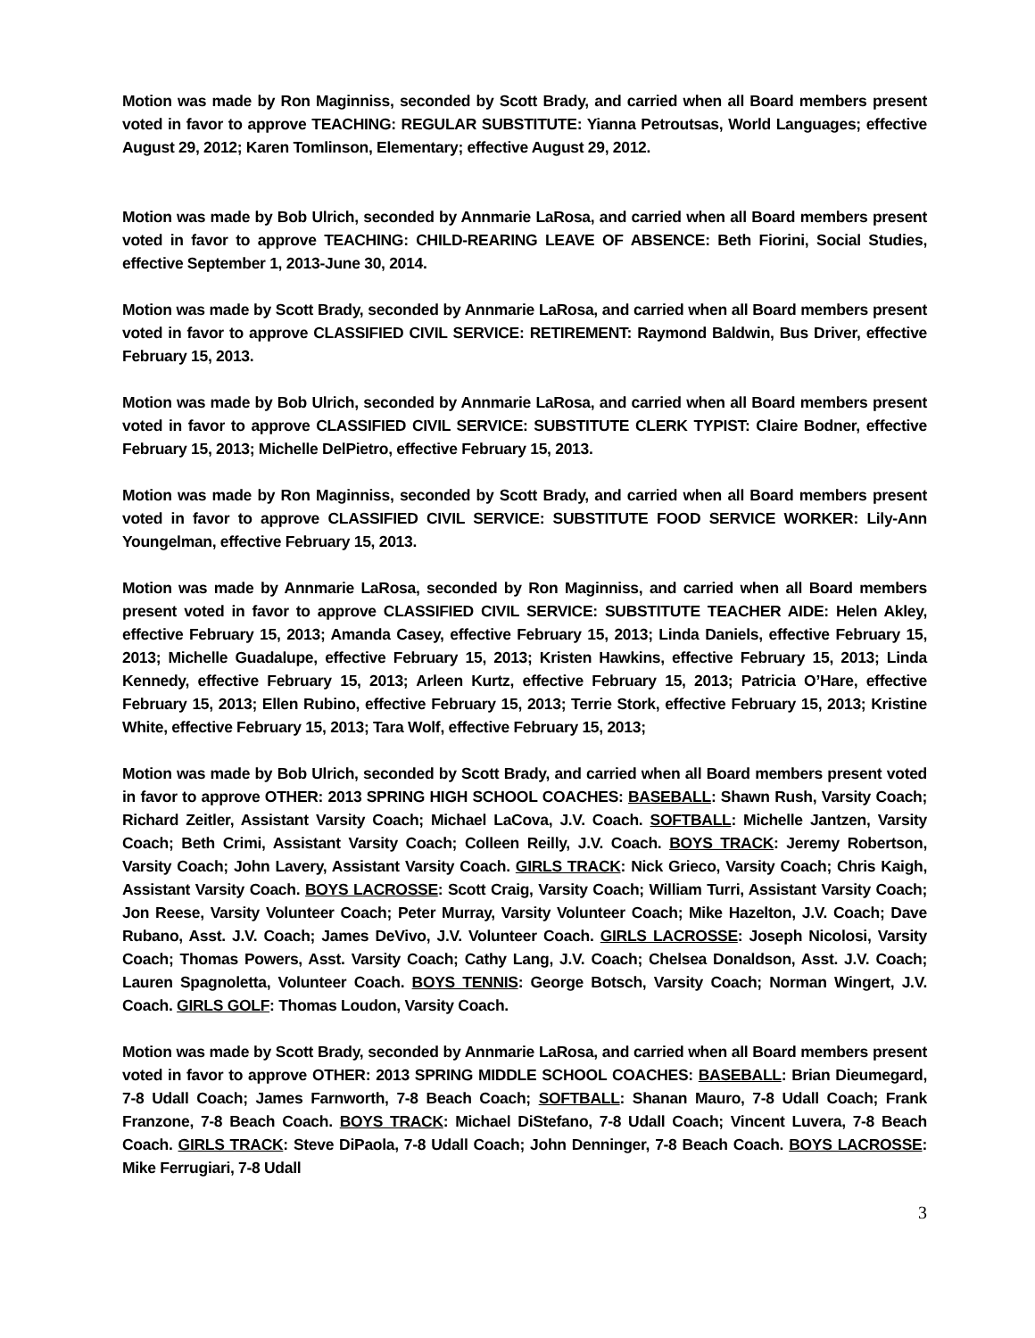Motion was made by Ron Maginniss, seconded by Scott Brady, and carried when all Board members present voted in favor to approve TEACHING: REGULAR SUBSTITUTE: Yianna Petroutsas, World Languages; effective August 29, 2012; Karen Tomlinson, Elementary; effective August 29, 2012.
Motion was made by Bob Ulrich, seconded by Annmarie LaRosa, and carried when all Board members present voted in favor to approve TEACHING: CHILD-REARING LEAVE OF ABSENCE: Beth Fiorini, Social Studies, effective September 1, 2013-June 30, 2014.
Motion was made by Scott Brady, seconded by Annmarie LaRosa, and carried when all Board members present voted in favor to approve CLASSIFIED CIVIL SERVICE: RETIREMENT: Raymond Baldwin, Bus Driver, effective February 15, 2013.
Motion was made by Bob Ulrich, seconded by Annmarie LaRosa, and carried when all Board members present voted in favor to approve CLASSIFIED CIVIL SERVICE: SUBSTITUTE CLERK TYPIST: Claire Bodner, effective February 15, 2013; Michelle DelPietro, effective February 15, 2013.
Motion was made by Ron Maginniss, seconded by Scott Brady, and carried when all Board members present voted in favor to approve CLASSIFIED CIVIL SERVICE: SUBSTITUTE FOOD SERVICE WORKER: Lily-Ann Youngelman, effective February 15, 2013.
Motion was made by Annmarie LaRosa, seconded by Ron Maginniss, and carried when all Board members present voted in favor to approve CLASSIFIED CIVIL SERVICE: SUBSTITUTE TEACHER AIDE: Helen Akley, effective February 15, 2013; Amanda Casey, effective February 15, 2013; Linda Daniels, effective February 15, 2013; Michelle Guadalupe, effective February 15, 2013; Kristen Hawkins, effective February 15, 2013; Linda Kennedy, effective February 15, 2013; Arleen Kurtz, effective February 15, 2013; Patricia O’Hare, effective February 15, 2013; Ellen Rubino, effective February 15, 2013; Terrie Stork, effective February 15, 2013; Kristine White, effective February 15, 2013; Tara Wolf, effective February 15, 2013;
Motion was made by Bob Ulrich, seconded by Scott Brady, and carried when all Board members present voted in favor to approve OTHER: 2013 SPRING HIGH SCHOOL COACHES: BASEBALL: Shawn Rush, Varsity Coach; Richard Zeitler, Assistant Varsity Coach; Michael LaCova, J.V. Coach. SOFTBALL: Michelle Jantzen, Varsity Coach; Beth Crimi, Assistant Varsity Coach; Colleen Reilly, J.V. Coach. BOYS TRACK: Jeremy Robertson, Varsity Coach; John Lavery, Assistant Varsity Coach. GIRLS TRACK: Nick Grieco, Varsity Coach; Chris Kaigh, Assistant Varsity Coach. BOYS LACROSSE: Scott Craig, Varsity Coach; William Turri, Assistant Varsity Coach; Jon Reese, Varsity Volunteer Coach; Peter Murray, Varsity Volunteer Coach; Mike Hazelton, J.V. Coach; Dave Rubano, Asst. J.V. Coach; James DeVivo, J.V. Volunteer Coach. GIRLS LACROSSE: Joseph Nicolosi, Varsity Coach; Thomas Powers, Asst. Varsity Coach; Cathy Lang, J.V. Coach; Chelsea Donaldson, Asst. J.V. Coach; Lauren Spagnoletta, Volunteer Coach. BOYS TENNIS: George Botsch, Varsity Coach; Norman Wingert, J.V. Coach. GIRLS GOLF: Thomas Loudon, Varsity Coach.
Motion was made by Scott Brady, seconded by Annmarie LaRosa, and carried when all Board members present voted in favor to approve OTHER: 2013 SPRING MIDDLE SCHOOL COACHES: BASEBALL: Brian Dieumegard, 7-8 Udall Coach; James Farnworth, 7-8 Beach Coach; SOFTBALL: Shanan Mauro, 7-8 Udall Coach; Frank Franzone, 7-8 Beach Coach. BOYS TRACK: Michael DiStefano, 7-8 Udall Coach; Vincent Luvera, 7-8 Beach Coach. GIRLS TRACK: Steve DiPaola, 7-8 Udall Coach; John Denninger, 7-8 Beach Coach. BOYS LACROSSE: Mike Ferrugiari, 7-8 Udall
3